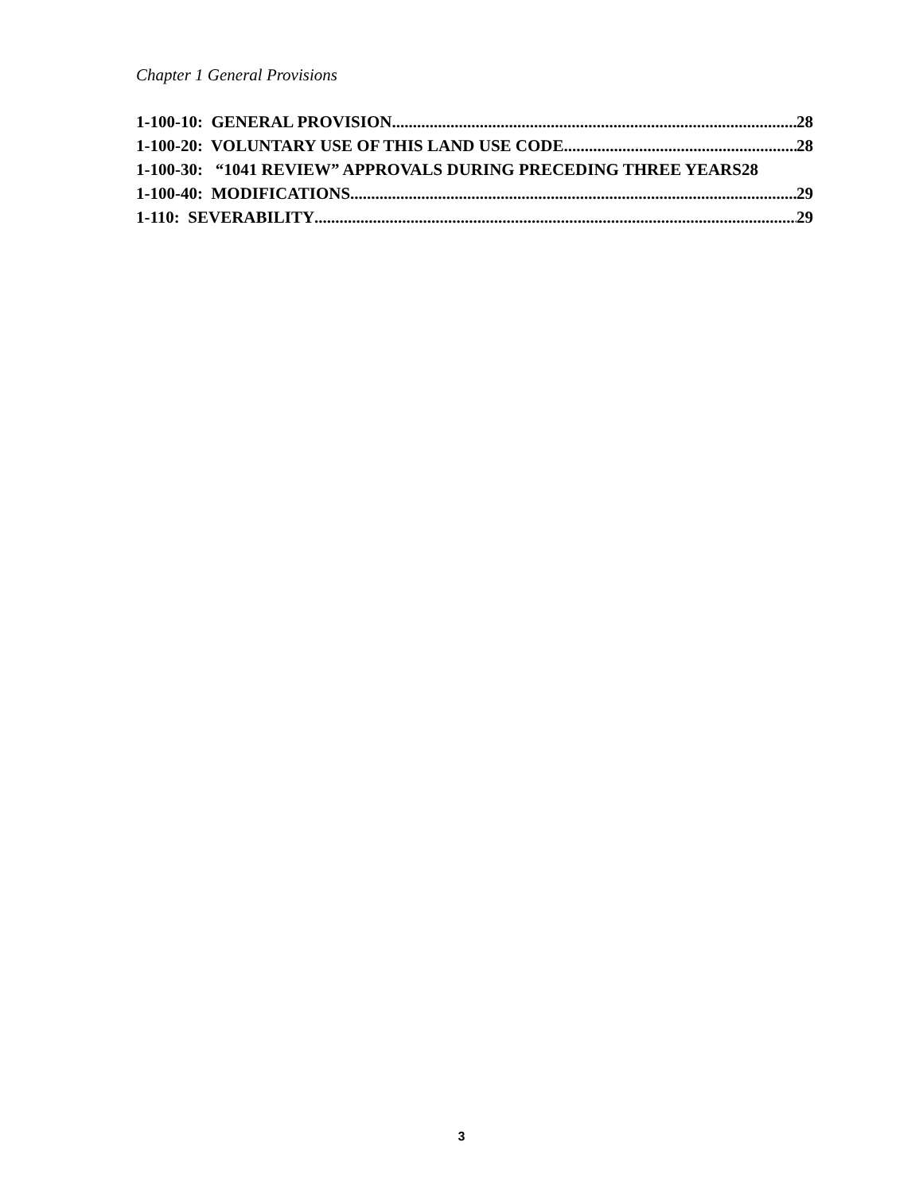Chapter 1 General Provisions
1-100-10: GENERAL PROVISION 28
1-100-20: VOLUNTARY USE OF THIS LAND USE CODE 28
1-100-30: “1041 REVIEW” APPROVALS DURING PRECEDING THREE YEARS 28
1-100-40: MODIFICATIONS 29
1-110: SEVERABILITY 29
3